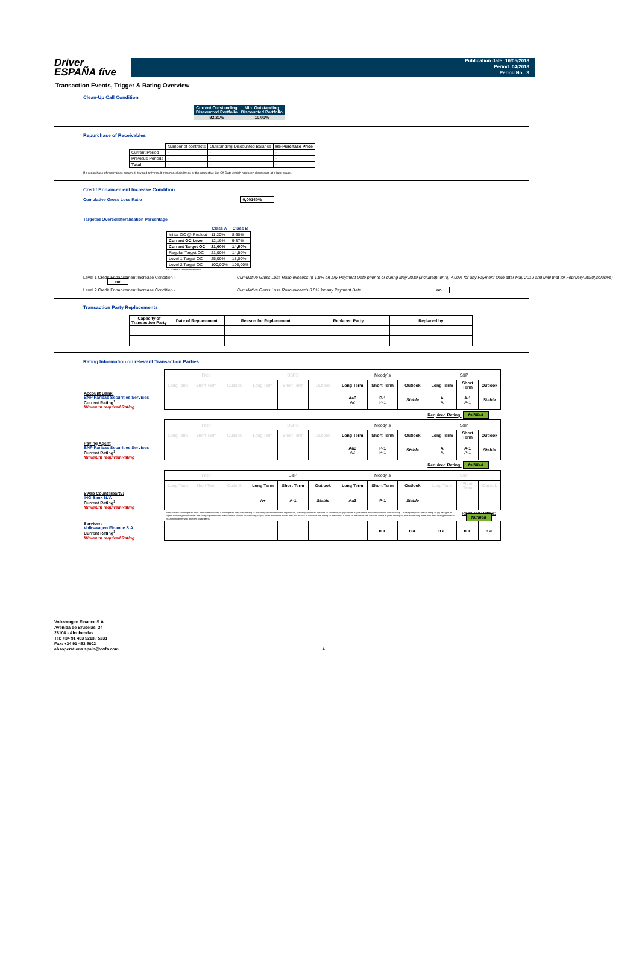Driver
ESPAÑA five
Publication date: 16/05/2018
Period: 04/2018
Period No.: 3
Transaction Events, Trigger & Rating Overview
Clean-Up Call Condition
| Current Outstanding Discounted Portfolio | Min. Outstanding Discounted Portfolio |
| --- | --- |
| 92,21% | 10,00% |
Repurchase of Receivables
| | Number of contracts | Outstanding Discounted Balance | Re-Purchase Price |
| Current Period | - | - | - |
| Previous Periods | - | - | - |
| Total | - | - | - |
If a repurchase of receivables occurred, it would only result from non-eligibility as of the respective Cut Off Date (which has been discovered at a later stage).
Credit Enhancement Increase Condition
Cumulative Gross Loss Ratio 0,00140%
Targeted Overcollateralisation Percentage
| | Class A | Class B |
| Initial OC @ Poolcut | 11,20% | 8,60% |
| Current OC Level | 12,19% | 9,37% |
| Current Target OC | 21,00% | 14,50% |
| Regular Target OC | 21,00% | 14,50% |
| Level 1 Target OC | 25,00% | 18,00% |
| Level 2 Target OC | 100,00% | 100,00% |
OC = Asset Overcollateralisation
Level 1 Credit Enhancement Increase Condition - Cumulative Gross Loss Ratio exceeds (i) 1.8% on any Payment Date prior to or during May 2019 (included); or (ii) 4.00% for any Payment Date after May 2019 and until that for February 2020(inclusive) no
Level 2 Credit Enhancement Increase Condition - Cumulative Gross Loss Ratio exceeds 8.0% for any Payment Date no
Transaction Party Replacements
| Capacity of Transaction Party | Date of Replacement | Reason for Replacement | Replaced Party | Replaced by |
| --- | --- | --- | --- | --- |
Rating Information on relevant Transaction Parties
| | Fitch | | | DBRS | | | Moody´s | | | S&P | | |
| | Long Term | Short Term | Outlook | Long Term | Short Term | Outlook | Long Term | Short Term | Outlook | Long Term | Short Term | Outlook |
| Account Bank: BNP Paribas Securities Services Current Rating<sup>1</sup> Minimum required Rating | | | | | | | Aa3 A2 | P-1 P-1 | Stable | A A | A-1 A-1 | Stable |
| Required Rating: fulfilled | | | | | | | | | | | | |
| | Fitch | | | DBRS | | | Moody´s | | | S&P | | |
| | Long Term | Short Term | Outlook | Long Term | Short Term | Outlook | Long Term | Short Term | Outlook | Long Term | Short Term | Outlook |
| Paying Agent BNP Paribas Securities Services Current Rating<sup>1</sup> Minimum required Rating | | | | | | | Aa3 A2 | P-1 P-1 | Stable | A A | A-1 A-1 | Stable |
| Required Rating: fulfilled | | | | | | | | | | | | |
| | Fitch | | | S&P | | | Moody´s | | | S&P | | |
| | Long Term | Short Term | Outlook | Long Term | Short Term | Outlook | Long Term | Short Term | Outlook | Long Term | Short Term | Outlook |
| Swap Counterparty: ING Bank N.V. Current Rating<sup>1</sup> Minimum required Rating | | | | A+ | A-1 | Stable | Aa3 | P-1 | Stable | | | |
| | If the Swap Counterparty does not have the Swap Counterparty Required Rating or the rating is withdrawn for any reason, it shall (i) posts an amount of collateral; or (ii) obtains a guarantee from an institution with a Swap Counterparty Required Rating; or (iii) assigns its rights and obligations under the Swap Agreement to a successor Swap Counterparty; or (iv) takes any other action that will allow it to maintain the rating of the Notes. If none of the measures is taken within a given timespan, the Issuer may enter into new arrangements at its own initiative with another Swap Bank. | | | | | | | | | | Required Rating: fulfilled | |
| Servicer: Volkswagen Finance S.A. Current Rating<sup>1</sup> Minimum required Rating | | | | | | | | n.a. | n.a. | n.a. | n.a. | n.a. |
Volkswagen Finance S.A.
Avenida de Bruselas, 34
28108 - Alcobendas
Tel: +34 91 453 5213 / 5231
Fax: +34 91 453 5602
absoperations.spain@vwfs.com 4